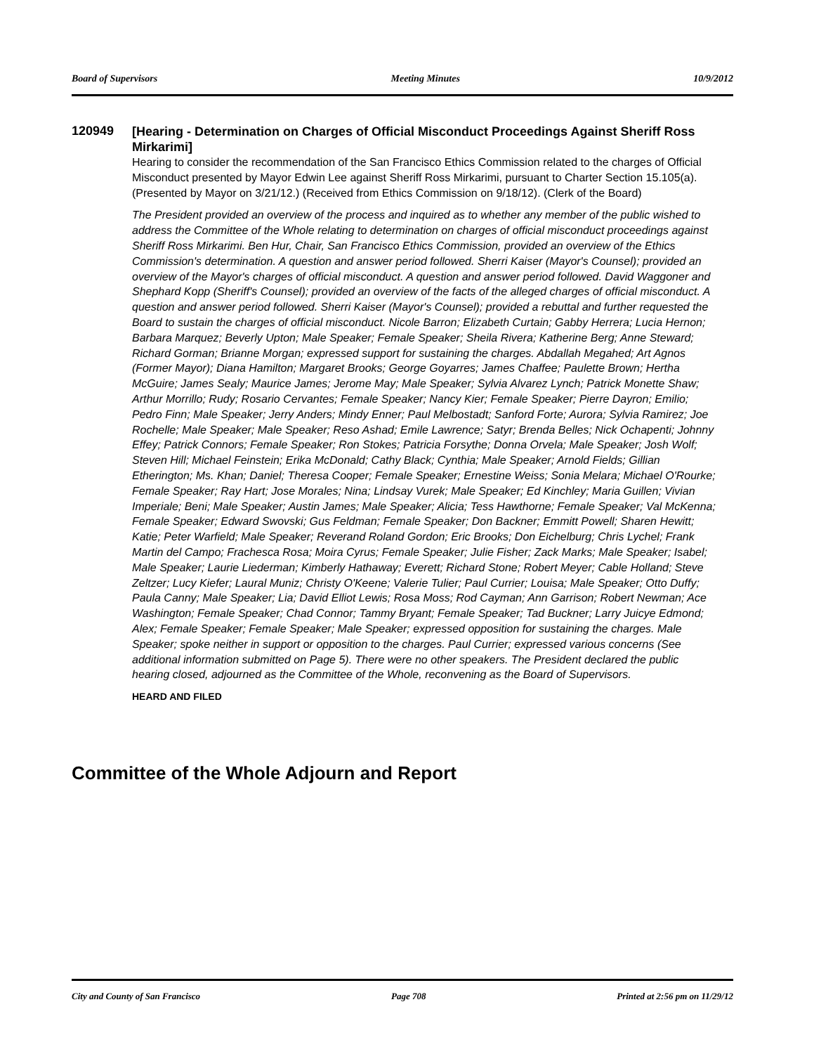Board of Supervisors Meeting Minutes 10/9/2012
120949
[Hearing - Determination on Charges of Official Misconduct Proceedings Against Sheriff Ross Mirkarimi]
Hearing to consider the recommendation of the San Francisco Ethics Commission related to the charges of Official Misconduct presented by Mayor Edwin Lee against Sheriff Ross Mirkarimi, pursuant to Charter Section 15.105(a). (Presented by Mayor on 3/21/12.) (Received from Ethics Commission on 9/18/12). (Clerk of the Board)
The President provided an overview of the process and inquired as to whether any member of the public wished to address the Committee of the Whole relating to determination on charges of official misconduct proceedings against Sheriff Ross Mirkarimi. Ben Hur, Chair, San Francisco Ethics Commission, provided an overview of the Ethics Commission's determination. A question and answer period followed. Sherri Kaiser (Mayor's Counsel); provided an overview of the Mayor's charges of official misconduct. A question and answer period followed. David Waggoner and Shephard Kopp (Sheriff's Counsel); provided an overview of the facts of the alleged charges of official misconduct. A question and answer period followed. Sherri Kaiser (Mayor's Counsel); provided a rebuttal and further requested the Board to sustain the charges of official misconduct. Nicole Barron; Elizabeth Curtain; Gabby Herrera; Lucia Hernon; Barbara Marquez; Beverly Upton; Male Speaker; Female Speaker; Sheila Rivera; Katherine Berg; Anne Steward; Richard Gorman; Brianne Morgan; expressed support for sustaining the charges. Abdallah Megahed; Art Agnos (Former Mayor); Diana Hamilton; Margaret Brooks; George Goyarres; James Chaffee; Paulette Brown; Hertha McGuire; James Sealy; Maurice James; Jerome May; Male Speaker; Sylvia Alvarez Lynch; Patrick Monette Shaw; Arthur Morrillo; Rudy; Rosario Cervantes; Female Speaker; Nancy Kier; Female Speaker; Pierre Dayron; Emilio; Pedro Finn; Male Speaker; Jerry Anders; Mindy Enner; Paul Melbostadt; Sanford Forte; Aurora; Sylvia Ramirez; Joe Rochelle; Male Speaker; Male Speaker; Reso Ashad; Emile Lawrence; Satyr; Brenda Belles; Nick Ochapenti; Johnny Effey; Patrick Connors; Female Speaker; Ron Stokes; Patricia Forsythe; Donna Orvela; Male Speaker; Josh Wolf; Steven Hill; Michael Feinstein; Erika McDonald; Cathy Black; Cynthia; Male Speaker; Arnold Fields; Gillian Etherington; Ms. Khan; Daniel; Theresa Cooper; Female Speaker; Ernestine Weiss; Sonia Melara; Michael O'Rourke; Female Speaker; Ray Hart; Jose Morales; Nina; Lindsay Vurek; Male Speaker; Ed Kinchley; Maria Guillen; Vivian Imperiale; Beni; Male Speaker; Austin James; Male Speaker; Alicia; Tess Hawthorne; Female Speaker; Val McKenna; Female Speaker; Edward Swovski; Gus Feldman; Female Speaker; Don Backner; Emmitt Powell; Sharen Hewitt; Katie; Peter Warfield; Male Speaker; Reverand Roland Gordon; Eric Brooks; Don Eichelburg; Chris Lychel; Frank Martin del Campo; Frachesca Rosa; Moira Cyrus; Female Speaker; Julie Fisher; Zack Marks; Male Speaker; Isabel; Male Speaker; Laurie Liederman; Kimberly Hathaway; Everett; Richard Stone; Robert Meyer; Cable Holland; Steve Zeltzer; Lucy Kiefer; Laural Muniz; Christy O'Keene; Valerie Tulier; Paul Currier; Louisa; Male Speaker; Otto Duffy; Paula Canny; Male Speaker; Lia; David Elliot Lewis; Rosa Moss; Rod Cayman; Ann Garrison; Robert Newman; Ace Washington; Female Speaker; Chad Connor; Tammy Bryant; Female Speaker; Tad Buckner; Larry Juicye Edmond; Alex; Female Speaker; Female Speaker; Male Speaker; expressed opposition for sustaining the charges. Male Speaker; spoke neither in support or opposition to the charges. Paul Currier; expressed various concerns (See additional information submitted on Page 5). There were no other speakers. The President declared the public hearing closed, adjourned as the Committee of the Whole, reconvening as the Board of Supervisors.
HEARD AND FILED
Committee of the Whole Adjourn and Report
City and County of San Francisco Page 708 Printed at 2:56 pm on 11/29/12